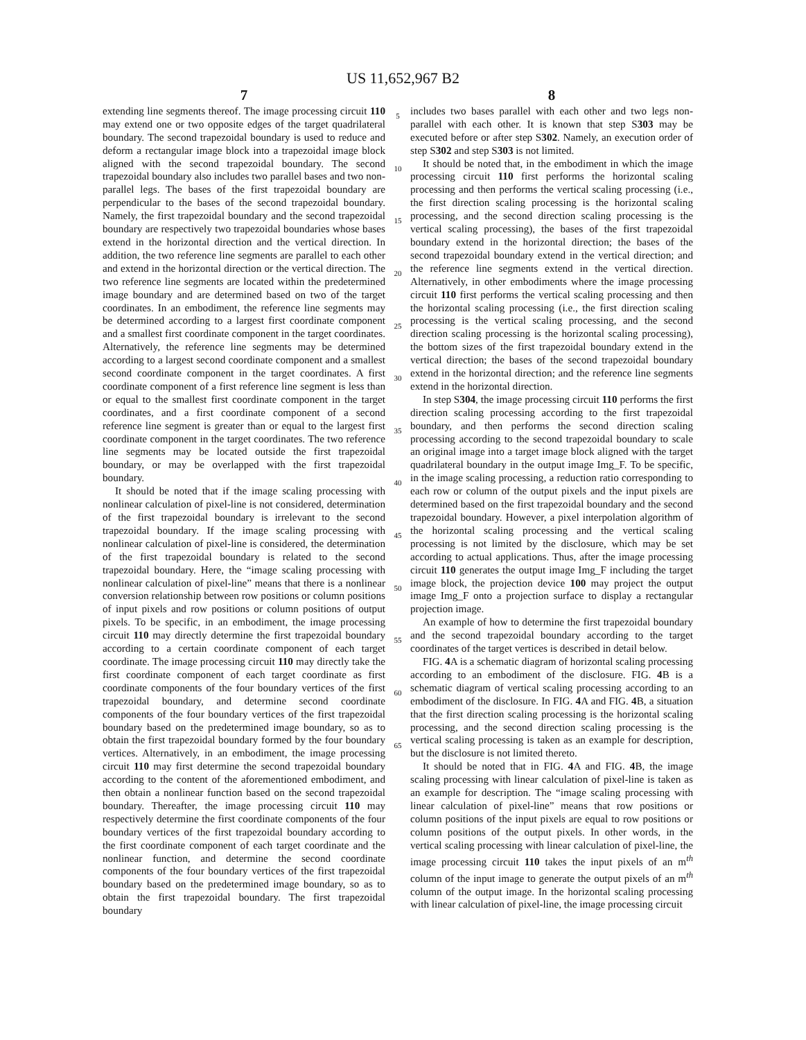US 11,652,967 B2
7
extending line segments thereof. The image processing circuit 110 may extend one or two opposite edges of the target quadrilateral boundary. The second trapezoidal boundary is used to reduce and deform a rectangular image block into a trapezoidal image block aligned with the second trapezoidal boundary. The second trapezoidal boundary also includes two parallel bases and two non-parallel legs. The bases of the first trapezoidal boundary are perpendicular to the bases of the second trapezoidal boundary. Namely, the first trapezoidal boundary and the second trapezoidal boundary are respectively two trapezoidal boundaries whose bases extend in the horizontal direction and the vertical direction. In addition, the two reference line segments are parallel to each other and extend in the horizontal direction or the vertical direction. The two reference line segments are located within the predetermined image boundary and are determined based on two of the target coordinates. In an embodiment, the reference line segments may be determined according to a largest first coordinate component and a smallest first coordinate component in the target coordinates. Alternatively, the reference line segments may be determined according to a largest second coordinate component and a smallest second coordinate component in the target coordinates. A first coordinate component of a first reference line segment is less than or equal to the smallest first coordinate component in the target coordinates, and a first coordinate component of a second reference line segment is greater than or equal to the largest first coordinate component in the target coordinates. The two reference line segments may be located outside the first trapezoidal boundary, or may be overlapped with the first trapezoidal boundary.
It should be noted that if the image scaling processing with nonlinear calculation of pixel-line is not considered, determination of the first trapezoidal boundary is irrelevant to the second trapezoidal boundary. If the image scaling processing with nonlinear calculation of pixel-line is considered, the determination of the first trapezoidal boundary is related to the second trapezoidal boundary. Here, the “image scaling processing with nonlinear calculation of pixel-line” means that there is a nonlinear conversion relationship between row positions or column positions of input pixels and row positions or column positions of output pixels. To be specific, in an embodiment, the image processing circuit 110 may directly determine the first trapezoidal boundary according to a certain coordinate component of each target coordinate. The image processing circuit 110 may directly take the first coordinate component of each target coordinate as first coordinate components of the four boundary vertices of the first trapezoidal boundary, and determine second coordinate components of the four boundary vertices of the first trapezoidal boundary based on the predetermined image boundary, so as to obtain the first trapezoidal boundary formed by the four boundary vertices. Alternatively, in an embodiment, the image processing circuit 110 may first determine the second trapezoidal boundary according to the content of the aforementioned embodiment, and then obtain a nonlinear function based on the second trapezoidal boundary. Thereafter, the image processing circuit 110 may respectively determine the first coordinate components of the four boundary vertices of the first trapezoidal boundary according to the first coordinate component of each target coordinate and the nonlinear function, and determine the second coordinate components of the four boundary vertices of the first trapezoidal boundary based on the predetermined image boundary, so as to obtain the first trapezoidal boundary. The first trapezoidal boundary
5
10
15
20
25
30
35
40
45
50
55
60
65
8
includes two bases parallel with each other and two legs non-parallel with each other. It is known that step S303 may be executed before or after step S302. Namely, an execution order of step S302 and step S303 is not limited.
It should be noted that, in the embodiment in which the image processing circuit 110 first performs the horizontal scaling processing and then performs the vertical scaling processing (i.e., the first direction scaling processing is the horizontal scaling processing, and the second direction scaling processing is the vertical scaling processing), the bases of the first trapezoidal boundary extend in the horizontal direction; the bases of the second trapezoidal boundary extend in the vertical direction; and the reference line segments extend in the vertical direction. Alternatively, in other embodiments where the image processing circuit 110 first performs the vertical scaling processing and then the horizontal scaling processing (i.e., the first direction scaling processing is the vertical scaling processing, and the second direction scaling processing is the horizontal scaling processing), the bottom sizes of the first trapezoidal boundary extend in the vertical direction; the bases of the second trapezoidal boundary extend in the horizontal direction; and the reference line segments extend in the horizontal direction.
In step S304, the image processing circuit 110 performs the first direction scaling processing according to the first trapezoidal boundary, and then performs the second direction scaling processing according to the second trapezoidal boundary to scale an original image into a target image block aligned with the target quadrilateral boundary in the output image Img_F. To be specific, in the image scaling processing, a reduction ratio corresponding to each row or column of the output pixels and the input pixels are determined based on the first trapezoidal boundary and the second trapezoidal boundary. However, a pixel interpolation algorithm of the horizontal scaling processing and the vertical scaling processing is not limited by the disclosure, which may be set according to actual applications. Thus, after the image processing circuit 110 generates the output image Img_F including the target image block, the projection device 100 may project the output image Img_F onto a projection surface to display a rectangular projection image.
An example of how to determine the first trapezoidal boundary and the second trapezoidal boundary according to the target coordinates of the target vertices is described in detail below.
FIG. 4 A is a schematic diagram of horizontal scaling processing according to an embodiment of the disclosure. FIG. 4 B is a schematic diagram of vertical scaling processing according to an embodiment of the disclosure. In FIG. 4 A and FIG. 4 B, a situation that the first direction scaling processing is the horizontal scaling processing, and the second direction scaling processing is the vertical scaling processing is taken as an example for description, but the disclosure is not limited thereto.
It should be noted that in FIG. 4 A and FIG. 4 B, the image scaling processing with linear calculation of pixel-line is taken as an example for description. The “image scaling processing with linear calculation of pixel-line” means that row positions or column positions of the input pixels are equal to row positions or column positions of the output pixels. In other words, in the vertical scaling processing with linear calculation of pixel-line, the image processing circuit 110 takes the input pixels of an m<sup>th</sup> column of the input image to generate the output pixels of an m<sup>th</sup> column of the output image. In the horizontal scaling processing with linear calculation of pixel-line, the image processing circuit